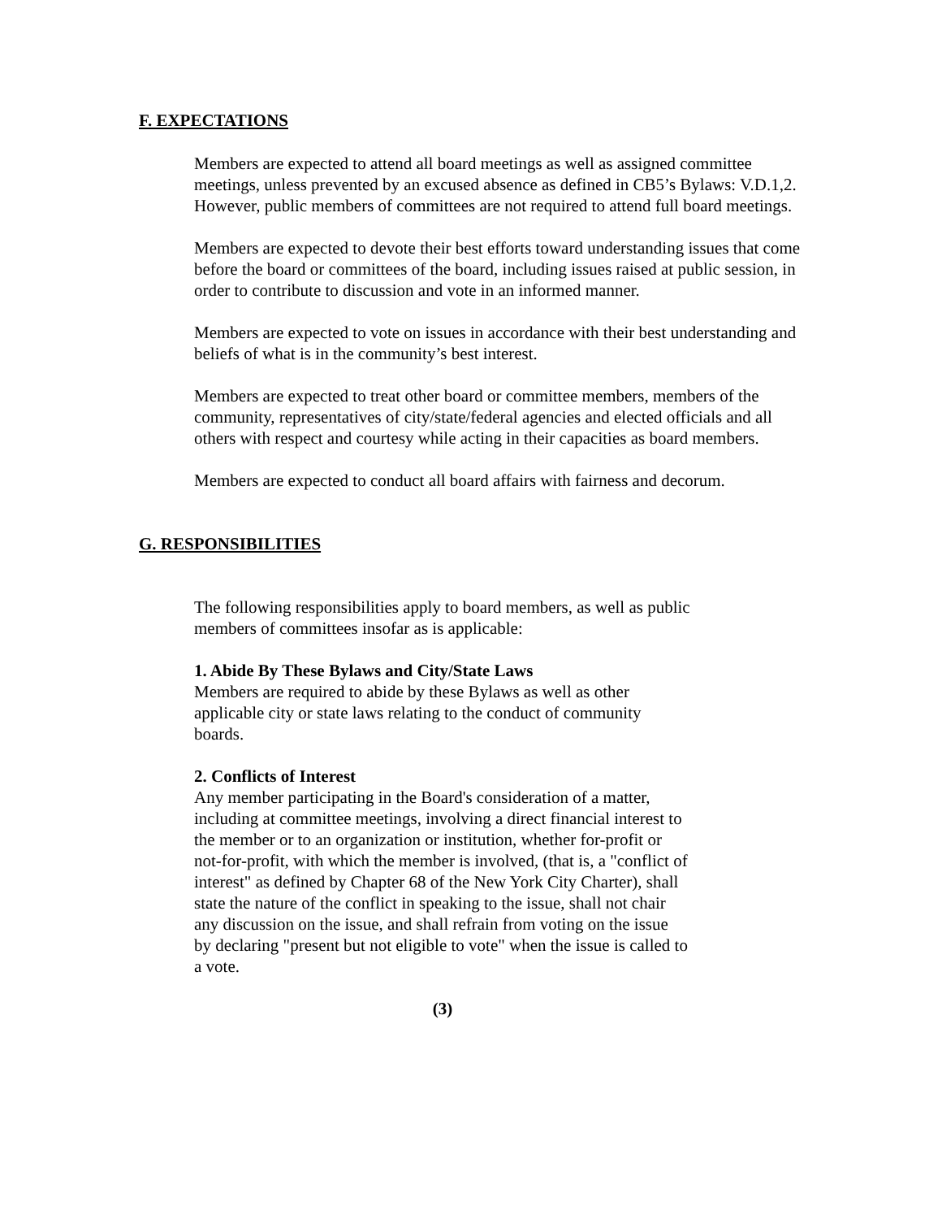F. EXPECTATIONS
Members are expected to attend all board meetings as well as assigned committee meetings, unless prevented by an excused absence as defined in CB5’s Bylaws: V.D.1,2. However, public members of committees are not required to attend full board meetings.
Members are expected to devote their best efforts toward understanding issues that come before the board or committees of the board, including issues raised at public session, in order to contribute to discussion and vote in an informed manner.
Members are expected to vote on issues in accordance with their best understanding and beliefs of what is in the community’s best interest.
Members are expected to treat other board or committee members, members of the community, representatives of city/state/federal agencies and elected officials and all others with respect and courtesy while acting in their capacities as board members.
Members are expected to conduct all board affairs with fairness and decorum.
G. RESPONSIBILITIES
The following responsibilities apply to board members, as well as public members of committees insofar as is applicable:
1. Abide By These Bylaws and City/State Laws
Members are required to abide by these Bylaws as well as other applicable city or state laws relating to the conduct of community boards.
2. Conflicts of Interest
Any member participating in the Board's consideration of a matter, including at committee meetings, involving a direct financial interest to the member or to an organization or institution, whether for-profit or not-for-profit, with which the member is involved, (that is, a "conflict of interest" as defined by Chapter 68 of the New York City Charter), shall state the nature of the conflict in speaking to the issue, shall not chair any discussion on the issue, and shall refrain from voting on the issue by declaring "present but not eligible to vote" when the issue is called to a vote.
(3)